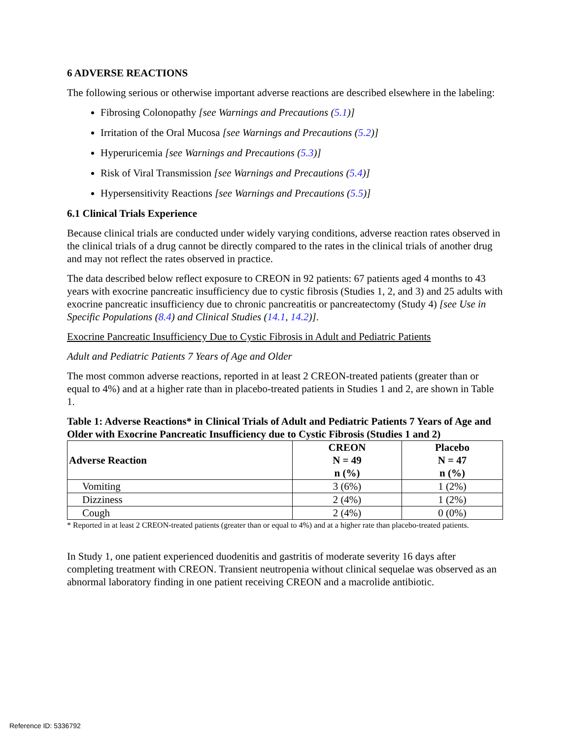6 ADVERSE REACTIONS
The following serious or otherwise important adverse reactions are described elsewhere in the labeling:
Fibrosing Colonopathy [see Warnings and Precautions (5.1)]
Irritation of the Oral Mucosa [see Warnings and Precautions (5.2)]
Hyperuricemia [see Warnings and Precautions (5.3)]
Risk of Viral Transmission [see Warnings and Precautions (5.4)]
Hypersensitivity Reactions [see Warnings and Precautions (5.5)]
6.1 Clinical Trials Experience
Because clinical trials are conducted under widely varying conditions, adverse reaction rates observed in the clinical trials of a drug cannot be directly compared to the rates in the clinical trials of another drug and may not reflect the rates observed in practice.
The data described below reflect exposure to CREON in 92 patients: 67 patients aged 4 months to 43 years with exocrine pancreatic insufficiency due to cystic fibrosis (Studies 1, 2, and 3) and 25 adults with exocrine pancreatic insufficiency due to chronic pancreatitis or pancreatectomy (Study 4) [see Use in Specific Populations (8.4) and Clinical Studies (14.1, 14.2)].
Exocrine Pancreatic Insufficiency Due to Cystic Fibrosis in Adult and Pediatric Patients
Adult and Pediatric Patients 7 Years of Age and Older
The most common adverse reactions, reported in at least 2 CREON-treated patients (greater than or equal to 4%) and at a higher rate than in placebo-treated patients in Studies 1 and 2, are shown in Table 1.
Table 1: Adverse Reactions* in Clinical Trials of Adult and Pediatric Patients 7 Years of Age and Older with Exocrine Pancreatic Insufficiency due to Cystic Fibrosis (Studies 1 and 2)
| Adverse Reaction | CREON N = 49 n (%) | Placebo N = 47 n (%) |
| --- | --- | --- |
| Vomiting | 3 (6%) | 1 (2%) |
| Dizziness | 2 (4%) | 1 (2%) |
| Cough | 2 (4%) | 0 (0%) |
* Reported in at least 2 CREON-treated patients (greater than or equal to 4%) and at a higher rate than placebo-treated patients.
In Study 1, one patient experienced duodenitis and gastritis of moderate severity 16 days after completing treatment with CREON. Transient neutropenia without clinical sequelae was observed as an abnormal laboratory finding in one patient receiving CREON and a macrolide antibiotic.
Reference ID: 5336792